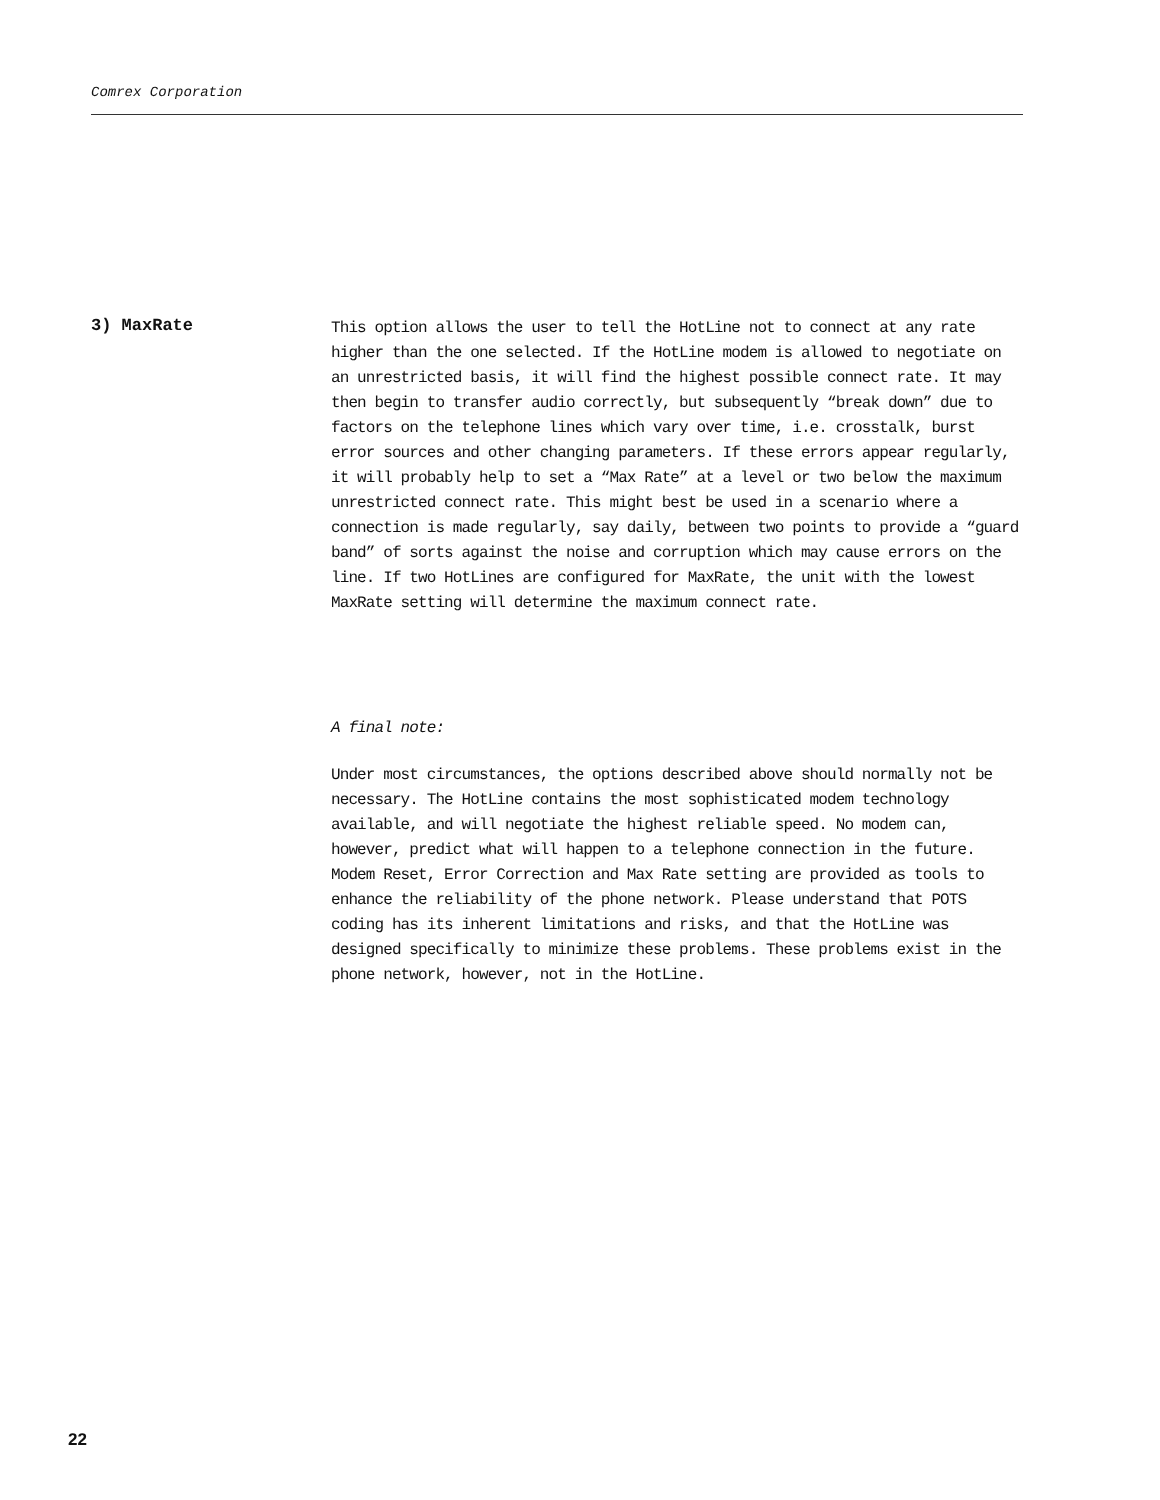Comrex Corporation
3) MaxRate
This option allows the user to tell the HotLine not to connect at any rate higher than the one selected. If the HotLine modem is allowed to negotiate on an unrestricted basis, it will find the highest possible connect rate. It may then begin to transfer audio correctly, but subsequently “break down” due to factors on the telephone lines which vary over time, i.e. crosstalk, burst error sources and other changing parameters. If these errors appear regularly, it will probably help to set a “Max Rate” at a level or two below the maximum unrestricted connect rate. This might best be used in a scenario where a connection is made regularly, say daily, between two points to provide a “guard band” of sorts against the noise and corruption which may cause errors on the line. If two HotLines are configured for MaxRate, the unit with the lowest MaxRate setting will determine the maximum connect rate.
A final note:
Under most circumstances, the options described above should normally not be necessary. The HotLine contains the most sophisticated modem technology available, and will negotiate the highest reliable speed. No modem can, however, predict what will happen to a telephone connection in the future. Modem Reset, Error Correction and Max Rate setting are provided as tools to enhance the reliability of the phone network. Please understand that POTS coding has its inherent limitations and risks, and that the HotLine was designed specifically to minimize these problems. These problems exist in the phone network, however, not in the HotLine.
22